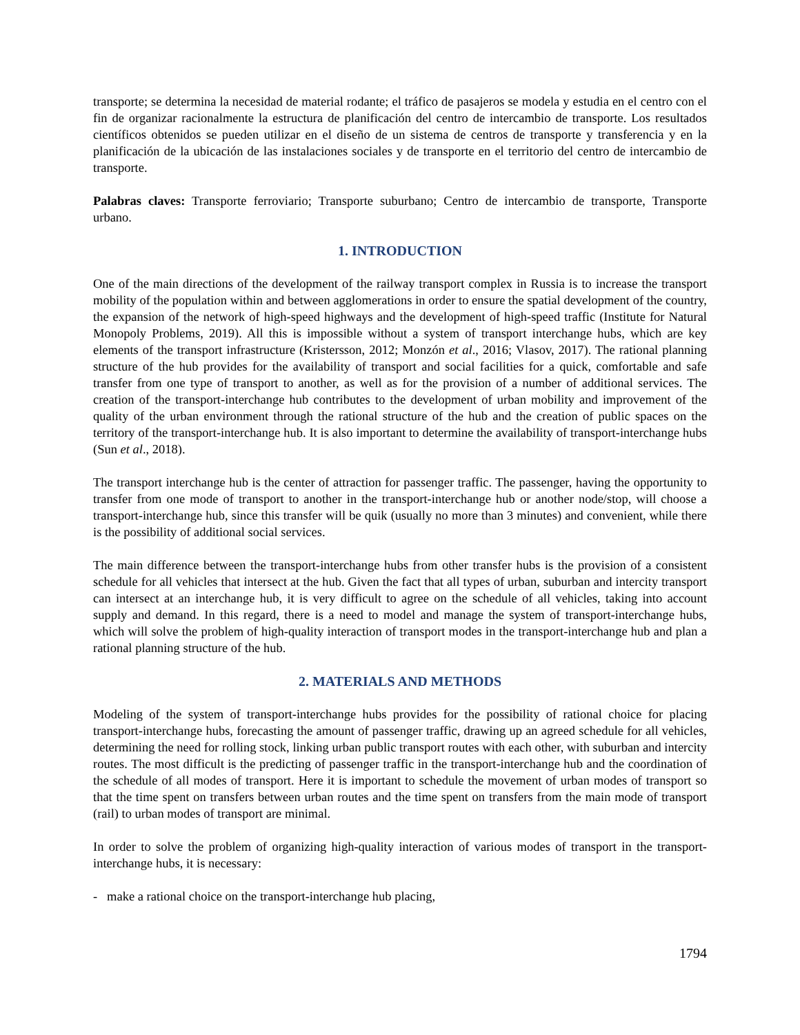transporte; se determina la necesidad de material rodante; el tráfico de pasajeros se modela y estudia en el centro con el fin de organizar racionalmente la estructura de planificación del centro de intercambio de transporte. Los resultados científicos obtenidos se pueden utilizar en el diseño de un sistema de centros de transporte y transferencia y en la planificación de la ubicación de las instalaciones sociales y de transporte en el territorio del centro de intercambio de transporte.
Palabras claves: Transporte ferroviario; Transporte suburbano; Centro de intercambio de transporte, Transporte urbano.
1. INTRODUCTION
One of the main directions of the development of the railway transport complex in Russia is to increase the transport mobility of the population within and between agglomerations in order to ensure the spatial development of the country, the expansion of the network of high-speed highways and the development of high-speed traffic (Institute for Natural Monopoly Problems, 2019). All this is impossible without a system of transport interchange hubs, which are key elements of the transport infrastructure (Kristersson, 2012; Monzón et al., 2016; Vlasov, 2017). The rational planning structure of the hub provides for the availability of transport and social facilities for a quick, comfortable and safe transfer from one type of transport to another, as well as for the provision of a number of additional services. The creation of the transport-interchange hub contributes to the development of urban mobility and improvement of the quality of the urban environment through the rational structure of the hub and the creation of public spaces on the territory of the transport-interchange hub. It is also important to determine the availability of transport-interchange hubs (Sun et al., 2018).
The transport interchange hub is the center of attraction for passenger traffic. The passenger, having the opportunity to transfer from one mode of transport to another in the transport-interchange hub or another node/stop, will choose a transport-interchange hub, since this transfer will be quik (usually no more than 3 minutes) and convenient, while there is the possibility of additional social services.
The main difference between the transport-interchange hubs from other transfer hubs is the provision of a consistent schedule for all vehicles that intersect at the hub. Given the fact that all types of urban, suburban and intercity transport can intersect at an interchange hub, it is very difficult to agree on the schedule of all vehicles, taking into account supply and demand. In this regard, there is a need to model and manage the system of transport-interchange hubs, which will solve the problem of high-quality interaction of transport modes in the transport-interchange hub and plan a rational planning structure of the hub.
2. MATERIALS AND METHODS
Modeling of the system of transport-interchange hubs provides for the possibility of rational choice for placing transport-interchange hubs, forecasting the amount of passenger traffic, drawing up an agreed schedule for all vehicles, determining the need for rolling stock, linking urban public transport routes with each other, with suburban and intercity routes. The most difficult is the predicting of passenger traffic in the transport-interchange hub and the coordination of the schedule of all modes of transport. Here it is important to schedule the movement of urban modes of transport so that the time spent on transfers between urban routes and the time spent on transfers from the main mode of transport (rail) to urban modes of transport are minimal.
In order to solve the problem of organizing high-quality interaction of various modes of transport in the transport-interchange hubs, it is necessary:
- make a rational choice on the transport-interchange hub placing,
1794